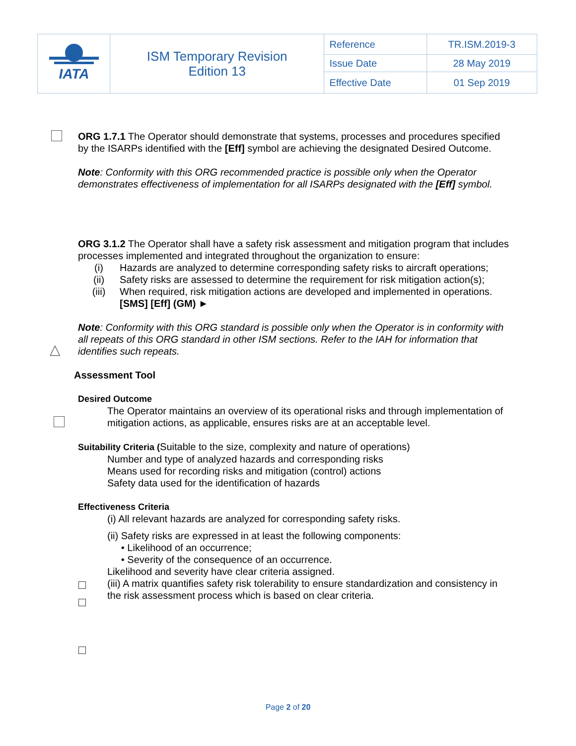| IATA | ISM Temporary Revision Edition 13 | Reference | TR.ISM.2019-3 |
| | | Issue Date | 28 May 2019 |
| | | Effective Date | 01 Sep 2019 |
△
ORG 1.7.1 The Operator should demonstrate that systems, processes and procedures specified by the ISARPs identified with the [Eff] symbol are achieving the designated Desired Outcome.
Note: Conformity with this ORG recommended practice is possible only when the Operator demonstrates effectiveness of implementation for all ISARPs designated with the [Eff] symbol.
ORG 3.1.2 The Operator shall have a safety risk assessment and mitigation program that includes processes implemented and integrated throughout the organization to ensure:
(i) Hazards are analyzed to determine corresponding safety risks to aircraft operations;
(ii) Safety risks are assessed to determine the requirement for risk mitigation action(s);
(iii) When required, risk mitigation actions are developed and implemented in operations.
[SMS] [Eff] (GM) ►
Note: Conformity with this ORG standard is possible only when the Operator is in conformity with all repeats of this ORG standard in other ISM sections. Refer to the IAH for information that identifies such repeats.
Assessment Tool
Desired Outcome
The Operator maintains an overview of its operational risks and through implementation of mitigation actions, as applicable, ensures risks are at an acceptable level.
Suitability Criteria (Suitable to the size, complexity and nature of operations)
Number and type of analyzed hazards and corresponding risks
Means used for recording risks and mitigation (control) actions
Safety data used for the identification of hazards
Effectiveness Criteria
(i) All relevant hazards are analyzed for corresponding safety risks.
(ii) Safety risks are expressed in at least the following components:
• Likelihood of an occurrence;
• Severity of the consequence of an occurrence.
Likelihood and severity have clear criteria assigned.
(iii) A matrix quantifies safety risk tolerability to ensure standardization and consistency in the risk assessment process which is based on clear criteria.
Page 2 of 20